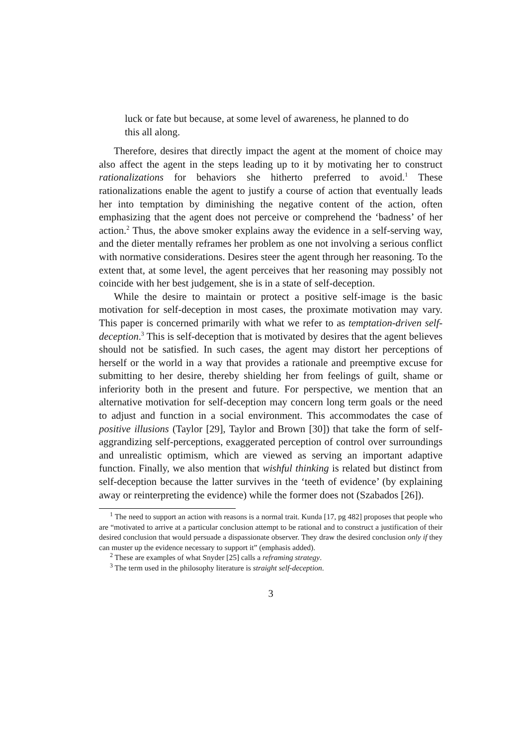luck or fate but because, at some level of awareness, he planned to do this all along.
Therefore, desires that directly impact the agent at the moment of choice may also affect the agent in the steps leading up to it by motivating her to construct rationalizations for behaviors she hitherto preferred to avoid.<sup>1</sup> These rationalizations enable the agent to justify a course of action that eventually leads her into temptation by diminishing the negative content of the action, often emphasizing that the agent does not perceive or comprehend the ‘badness’ of her action.<sup>2</sup> Thus, the above smoker explains away the evidence in a self-serving way, and the dieter mentally reframes her problem as one not involving a serious conflict with normative considerations. Desires steer the agent through her reasoning. To the extent that, at some level, the agent perceives that her reasoning may possibly not coincide with her best judgement, she is in a state of self-deception.
While the desire to maintain or protect a positive self-image is the basic motivation for self-deception in most cases, the proximate motivation may vary. This paper is concerned primarily with what we refer to as temptation-driven self-deception.<sup>3</sup> This is self-deception that is motivated by desires that the agent believes should not be satisfied. In such cases, the agent may distort her perceptions of herself or the world in a way that provides a rationale and preemptive excuse for submitting to her desire, thereby shielding her from feelings of guilt, shame or inferiority both in the present and future. For perspective, we mention that an alternative motivation for self-deception may concern long term goals or the need to adjust and function in a social environment. This accommodates the case of positive illusions (Taylor [29], Taylor and Brown [30]) that take the form of self-aggrandizing self-perceptions, exaggerated perception of control over surroundings and unrealistic optimism, which are viewed as serving an important adaptive function. Finally, we also mention that wishful thinking is related but distinct from self-deception because the latter survives in the ‘teeth of evidence’ (by explaining away or reinterpreting the evidence) while the former does not (Szabados [26]).
<sup>1</sup> The need to support an action with reasons is a normal trait. Kunda [17, pg 482] proposes that people who are “motivated to arrive at a particular conclusion attempt to be rational and to construct a justification of their desired conclusion that would persuade a dispassionate observer. They draw the desired conclusion only if they can muster up the evidence necessary to support it” (emphasis added).
<sup>2</sup> These are examples of what Snyder [25] calls a reframing strategy.
<sup>3</sup> The term used in the philosophy literature is straight self-deception.
3